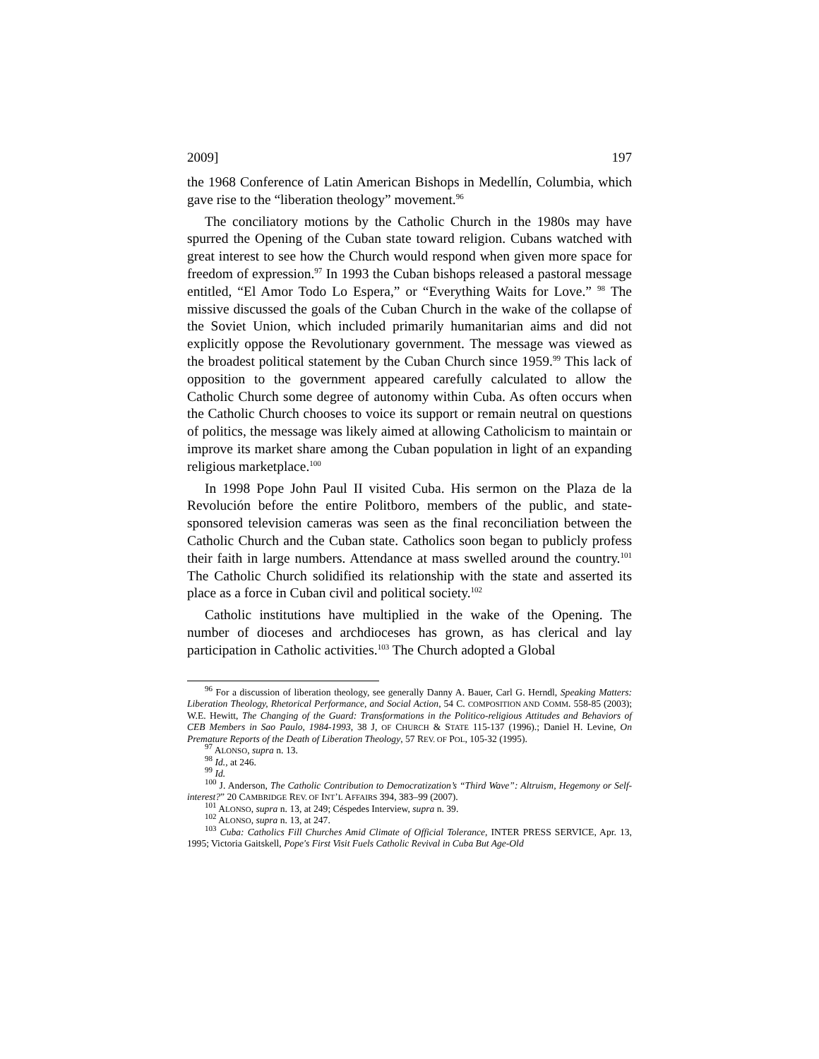2009] 197
the 1968 Conference of Latin American Bishops in Medellín, Columbia, which gave rise to the “liberation theology” movement.<sup>96</sup>
The conciliatory motions by the Catholic Church in the 1980s may have spurred the Opening of the Cuban state toward religion. Cubans watched with great interest to see how the Church would respond when given more space for freedom of expression.<sup>97</sup> In 1993 the Cuban bishops released a pastoral message entitled, “El Amor Todo Lo Espera,” or “Everything Waits for Love.” <sup>98</sup> The missive discussed the goals of the Cuban Church in the wake of the collapse of the Soviet Union, which included primarily humanitarian aims and did not explicitly oppose the Revolutionary government. The message was viewed as the broadest political statement by the Cuban Church since 1959.<sup>99</sup> This lack of opposition to the government appeared carefully calculated to allow the Catholic Church some degree of autonomy within Cuba. As often occurs when the Catholic Church chooses to voice its support or remain neutral on questions of politics, the message was likely aimed at allowing Catholicism to maintain or improve its market share among the Cuban population in light of an expanding religious marketplace.<sup>100</sup>
In 1998 Pope John Paul II visited Cuba. His sermon on the Plaza de la Revolución before the entire Politboro, members of the public, and state-sponsored television cameras was seen as the final reconciliation between the Catholic Church and the Cuban state. Catholics soon began to publicly profess their faith in large numbers. Attendance at mass swelled around the country.<sup>101</sup> The Catholic Church solidified its relationship with the state and asserted its place as a force in Cuban civil and political society.<sup>102</sup>
Catholic institutions have multiplied in the wake of the Opening. The number of dioceses and archdioceses has grown, as has clerical and lay participation in Catholic activities.<sup>103</sup> The Church adopted a Global
<sup>96</sup> For a discussion of liberation theology, see generally Danny A. Bauer, Carl G. Herndl, Speaking Matters: Liberation Theology, Rhetorical Performance, and Social Action, 54 C. COMPOSITION AND COMM. 558-85 (2003); W.E. Hewitt, The Changing of the Guard: Transformations in the Politico-religious Attitudes and Behaviors of CEB Members in Sao Paulo, 1984-1993, 38 J, OF CHURCH & STATE 115-137 (1996).; Daniel H. Levine, On Premature Reports of the Death of Liberation Theology, 57 REV. OF POL, 105-32 (1995).
<sup>97</sup> ALONSO, supra n. 13.
<sup>98</sup> Id., at 246.
<sup>99</sup> Id.
<sup>100</sup> J. Anderson, The Catholic Contribution to Democratization’s “Third Wave”: Altruism, Hegemony or Self-interest?” 20 CAMBRIDGE REV. OF INT’L AFFAIRS 394, 383–99 (2007).
<sup>101</sup> ALONSO, supra n. 13, at 249; Céspedes Interview, supra n. 39.
<sup>102</sup> ALONSO, supra n. 13, at 247.
<sup>103</sup> Cuba: Catholics Fill Churches Amid Climate of Official Tolerance, INTER PRESS SERVICE, Apr. 13, 1995; Victoria Gaitskell, Pope's First Visit Fuels Catholic Revival in Cuba But Age-Old